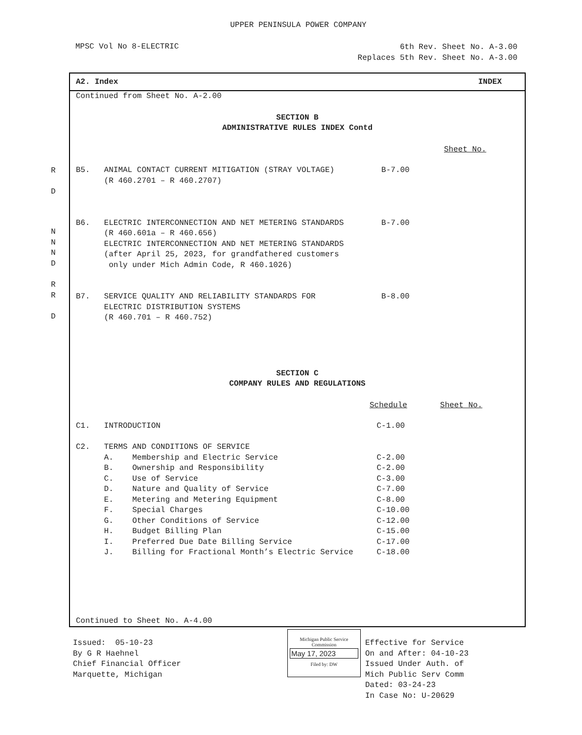UPPER PENINSULA POWER COMPANY
MPSC Vol No 8-ELECTRIC
6th Rev. Sheet No. A-3.00
Replaces 5th Rev. Sheet No. A-3.00
R

D
N
N
N
D
R
R

D
A2. Index INDEX
Continued from Sheet No. A-2.00
SECTION B
ADMINISTRATIVE RULES INDEX Contd
Sheet No.
B5.   ANIMAL CONTACT CURRENT MITIGATION (STRAY VOLTAGE)          B-7.00
      (R 460.2701 – R 460.2707)



B6.   ELECTRIC INTERCONNECTION AND NET METERING STANDARDS        B-7.00
      (R 460.601a – R 460.656)
      ELECTRIC INTERCONNECTION AND NET METERING STANDARDS
      (after April 25, 2023, for grandfathered customers
       only under Mich Admin Code, R 460.1026)


B7.   SERVICE QUALITY AND RELIABILITY STANDARDS FOR              B-8.00
      ELECTRIC DISTRIBUTION SYSTEMS
      (R 460.701 – R 460.752)
SECTION C
COMPANY RULES AND REGULATIONS
Schedule       Sheet No.
C1.   INTRODUCTION                                              C-1.00

C2.   TERMS AND CONDITIONS OF SERVICE
      A.    Membership and Electric Service                     C-2.00
      B.    Ownership and Responsibility                        C-2.00
      C.    Use of Service                                      C-3.00
      D.    Nature and Quality of Service                       C-7.00
      E.    Metering and Metering Equipment                     C-8.00
      F.    Special Charges                                     C-10.00
      G.    Other Conditions of Service                         C-12.00
      H.    Budget Billing Plan                                 C-15.00
      I.    Preferred Due Date Billing Service                  C-17.00
      J.    Billing for Fractional Month’s Electric Service     C-18.00
Continued to Sheet No. A-4.00
Issued:  05-10-23
By G R Haehnel
Chief Financial Officer
Marquette, Michigan
Michigan Public Service
Commission
May 17, 2023
Filed by: DW
Effective for Service
On and After: 04-10-23
Issued Under Auth. of
Mich Public Serv Comm
Dated: 03-24-23
In Case No: U-20629